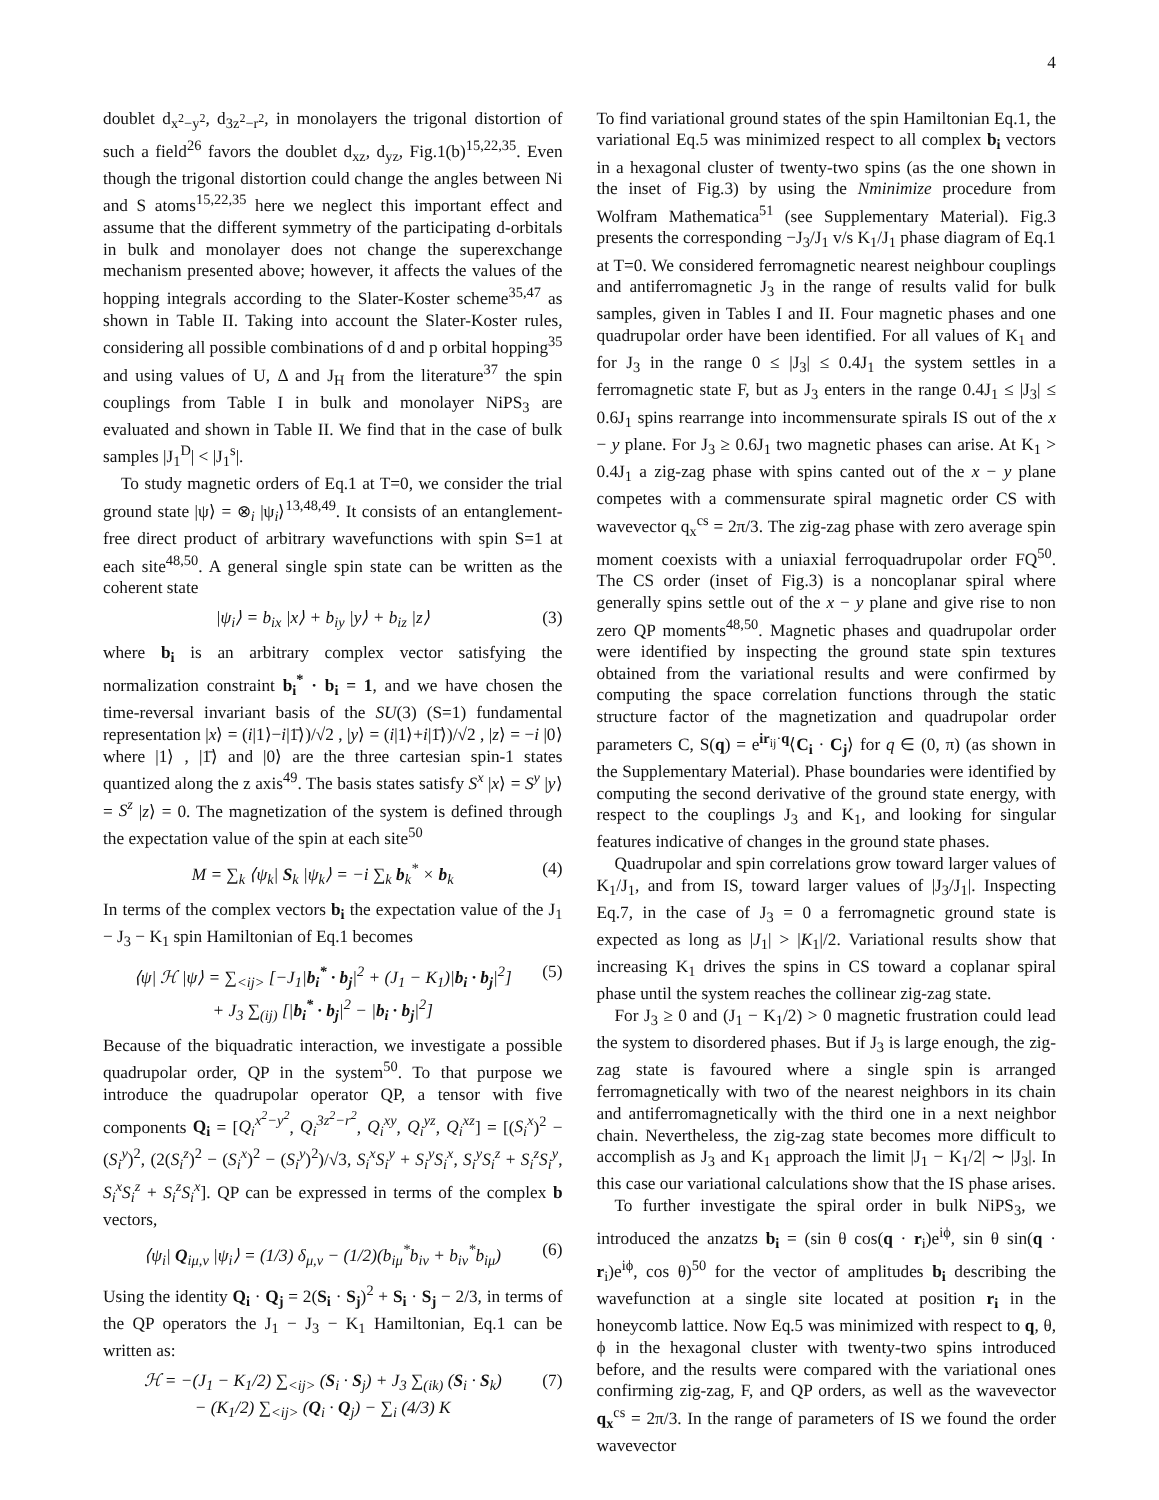4
doublet d<sub>x<sup>2</sup>−y<sup>2</sup></sub>, d<sub>3z<sup>2</sup>−r<sup>2</sup></sub>, in monolayers the trigonal distortion of such a field<sup>26</sup> favors the doublet d<sub>xz</sub>, d<sub>yz</sub>, Fig.1(b)<sup>15,22,35</sup>. Even though the trigonal distortion could change the angles between Ni and S atoms<sup>15,22,35</sup> here we neglect this important effect and assume that the different symmetry of the participating d-orbitals in bulk and monolayer does not change the superexchange mechanism presented above; however, it affects the values of the hopping integrals according to the Slater-Koster scheme<sup>35,47</sup> as shown in Table II. Taking into account the Slater-Koster rules, considering all possible combinations of d and p orbital hopping<sup>35</sup> and using values of U, Δ and J<sub>H</sub> from the literature<sup>37</sup> the spin couplings from Table I in bulk and monolayer NiPS<sub>3</sub> are evaluated and shown in Table II. We find that in the case of bulk samples |J<sub>1</sub><sup>D</sup>| < |J<sub>1</sub><sup>s</sup>|.
To study magnetic orders of Eq.1 at T=0, we consider the trial ground state |ψ⟩ = ⊗<sub>i</sub> |ψ<sub>i</sub>⟩<sup>13,48,49</sup>. It consists of an entanglement-free direct product of arbitrary wavefunctions with spin S=1 at each site<sup>48,50</sup>. A general single spin state can be written as the coherent state
|ψ<sub>i</sub>⟩ = b<sub>ix</sub> |x⟩ + b<sub>iy</sub> |y⟩ + b<sub>iz</sub> |z⟩ (3)
where b<sub>i</sub> is an arbitrary complex vector satisfying the normalization constraint b<sub>i</sub><sup>*</sup> · b<sub>i</sub> = 1, and we have chosen the time-reversal invariant basis of the SU(3) (S=1) fundamental representation |x⟩ = (i|1⟩−i|1̄⟩)/√2 , |y⟩ = (i|1⟩+i|1̄⟩)/√2 , |z⟩ = −i |0⟩ where |1⟩ , |1̄⟩ and |0⟩ are the three cartesian spin-1 states quantized along the z axis<sup>49</sup>. The basis states satisfy S<sup>x</sup> |x⟩ = S<sup>y</sup> |y⟩ = S<sup>z</sup> |z⟩ = 0. The magnetization of the system is defined through the expectation value of the spin at each site<sup>50</sup>
M = ∑<sub>k</sub> ⟨ψ<sub>k</sub>| S<sub>k</sub> |ψ<sub>k</sub>⟩ = −i ∑<sub>k</sub> b<sub>k</sub><sup>*</sup> × b<sub>k</sub> (4)
In terms of the complex vectors b<sub>i</sub> the expectation value of the J<sub>1</sub> − J<sub>3</sub> − K<sub>1</sub> spin Hamiltonian of Eq.1 becomes
⟨ψ| ℋ |ψ⟩ = ∑<sub><ij></sub> [−J<sub>1</sub>|b<sub>i</sub><sup>*</sup> · b<sub>j</sub>|<sup>2</sup> + (J<sub>1</sub> − K<sub>1</sub>)|b<sub>i</sub> · b<sub>j</sub>|<sup>2</sup>]
+ J<sub>3</sub> ∑<sub>(ij)</sub> [|b<sub>i</sub><sup>*</sup> · b<sub>j</sub>|<sup>2</sup> − |b<sub>i</sub> · b<sub>j</sub>|<sup>2</sup>] (5)
Because of the biquadratic interaction, we investigate a possible quadrupolar order, QP in the system<sup>50</sup>. To that purpose we introduce the quadrupolar operator QP, a tensor with five components Q<sub>i</sub> = [Q<sub>i</sub><sup>x<sup>2</sup>−y<sup>2</sup></sup>, Q<sub>i</sub><sup>3z<sup>2</sup>−r<sup>2</sup></sup>, Q<sub>i</sub><sup>xy</sup>, Q<sub>i</sub><sup>yz</sup>, Q<sub>i</sub><sup>xz</sup>] = [(S<sub>i</sub><sup>x</sup>)<sup>2</sup> − (S<sub>i</sub><sup>y</sup>)<sup>2</sup>, (2(S<sub>i</sub><sup>z</sup>)<sup>2</sup> − (S<sub>i</sub><sup>x</sup>)<sup>2</sup> − (S<sub>i</sub><sup>y</sup>)<sup>2</sup>)/√3, S<sub>i</sub><sup>x</sup>S<sub>i</sub><sup>y</sup> + S<sub>i</sub><sup>y</sup>S<sub>i</sub><sup>x</sup>, S<sub>i</sub><sup>y</sup>S<sub>i</sub><sup>z</sup> + S<sub>i</sub><sup>z</sup>S<sub>i</sub><sup>y</sup>, S<sub>i</sub><sup>x</sup>S<sub>i</sub><sup>z</sup> + S<sub>i</sub><sup>z</sup>S<sub>i</sub><sup>x</sup>]. QP can be expressed in terms of the complex b vectors,
⟨ψ<sub>i</sub>| Q<sub>iμ,ν</sub> |ψ<sub>i</sub>⟩ = (1/3) δ<sub>μ,ν</sub> − (1/2)(b<sub>iμ</sub><sup>*</sup>b<sub>iν</sub> + b<sub>iν</sub><sup>*</sup>b<sub>iμ</sub>) (6)
Using the identity Q<sub>i</sub> · Q<sub>j</sub> = 2(S<sub>i</sub> · S<sub>j</sub>)<sup>2</sup> + S<sub>i</sub> · S<sub>j</sub> − 2/3, in terms of the QP operators the J<sub>1</sub> − J<sub>3</sub> − K<sub>1</sub> Hamiltonian, Eq.1 can be written as:
ℋ = −(J<sub>1</sub> − K<sub>1</sub>/2) ∑<sub><ij></sub> (S<sub>i</sub> · S<sub>j</sub>) + J<sub>3</sub> ∑<sub>(ik)</sub> (S<sub>i</sub> · S<sub>k</sub>)
− (K<sub>1</sub>/2) ∑<sub><ij></sub> (Q<sub>i</sub> · Q<sub>j</sub>) − ∑<sub>i</sub> (4/3) K (7)
To find variational ground states of the spin Hamiltonian Eq.1, the variational Eq.5 was minimized respect to all complex b<sub>i</sub> vectors in a hexagonal cluster of twenty-two spins (as the one shown in the inset of Fig.3) by using the Nminimize procedure from Wolfram Mathematica<sup>51</sup> (see Supplementary Material). Fig.3 presents the corresponding −J<sub>3</sub>/J<sub>1</sub> v/s K<sub>1</sub>/J<sub>1</sub> phase diagram of Eq.1 at T=0. We considered ferromagnetic nearest neighbour couplings and antiferromagnetic J<sub>3</sub> in the range of results valid for bulk samples, given in Tables I and II. Four magnetic phases and one quadrupolar order have been identified. For all values of K<sub>1</sub> and for J<sub>3</sub> in the range 0 ≤ |J<sub>3</sub>| ≤ 0.4J<sub>1</sub> the system settles in a ferromagnetic state F, but as J<sub>3</sub> enters in the range 0.4J<sub>1</sub> ≤ |J<sub>3</sub>| ≤ 0.6J<sub>1</sub> spins rearrange into incommensurate spirals IS out of the x − y plane. For J<sub>3</sub> ≥ 0.6J<sub>1</sub> two magnetic phases can arise. At K<sub>1</sub> > 0.4J<sub>1</sub> a zig-zag phase with spins canted out of the x − y plane competes with a commensurate spiral magnetic order CS with wavevector q<sub>x</sub><sup>cs</sup> = 2π/3. The zig-zag phase with zero average spin moment coexists with a uniaxial ferroquadrupolar order FQ<sup>50</sup>. The CS order (inset of Fig.3) is a noncoplanar spiral where generally spins settle out of the x − y plane and give rise to non zero QP moments<sup>48,50</sup>. Magnetic phases and quadrupolar order were identified by inspecting the ground state spin textures obtained from the variational results and were confirmed by computing the space correlation functions through the static structure factor of the magnetization and quadrupolar order parameters C, S(q) = e<sup>ir<sub>ij</sub>·q</sup>⟨C<sub>i</sub> · C<sub>j</sub>⟩ for q ∈ (0, π) (as shown in the Supplementary Material). Phase boundaries were identified by computing the second derivative of the ground state energy, with respect to the couplings J<sub>3</sub> and K<sub>1</sub>, and looking for singular features indicative of changes in the ground state phases.
Quadrupolar and spin correlations grow toward larger values of K<sub>1</sub>/J<sub>1</sub>, and from IS, toward larger values of |J<sub>3</sub>/J<sub>1</sub>|. Inspecting Eq.7, in the case of J<sub>3</sub> = 0 a ferromagnetic ground state is expected as long as |J<sub>1</sub>| > |K<sub>1</sub>|/2. Variational results show that increasing K<sub>1</sub> drives the spins in CS toward a coplanar spiral phase until the system reaches the collinear zig-zag state.
For J<sub>3</sub> ≥ 0 and (J<sub>1</sub> − K<sub>1</sub>/2) > 0 magnetic frustration could lead the system to disordered phases. But if J<sub>3</sub> is large enough, the zig-zag state is favoured where a single spin is arranged ferromagnetically with two of the nearest neighbors in its chain and antiferromagnetically with the third one in a next neighbor chain. Nevertheless, the zig-zag state becomes more difficult to accomplish as J<sub>3</sub> and K<sub>1</sub> approach the limit |J<sub>1</sub> − K<sub>1</sub>/2| ∼ |J<sub>3</sub>|. In this case our variational calculations show that the IS phase arises.
To further investigate the spiral order in bulk NiPS<sub>3</sub>, we introduced the anzatzs b<sub>i</sub> = (sin θ cos(q · r<sub>i</sub>)e<sup>iϕ</sup>, sin θ sin(q · r<sub>i</sub>)e<sup>iϕ</sup>, cos θ)<sup>50</sup> for the vector of amplitudes b<sub>i</sub> describing the wavefunction at a single site located at position r<sub>i</sub> in the honeycomb lattice. Now Eq.5 was minimized with respect to q, θ, ϕ in the hexagonal cluster with twenty-two spins introduced before, and the results were compared with the variational ones confirming zig-zag, F, and QP orders, as well as the wavevector q<sub>x</sub><sup>cs</sup> = 2π/3. In the range of parameters of IS we found the order wavevector